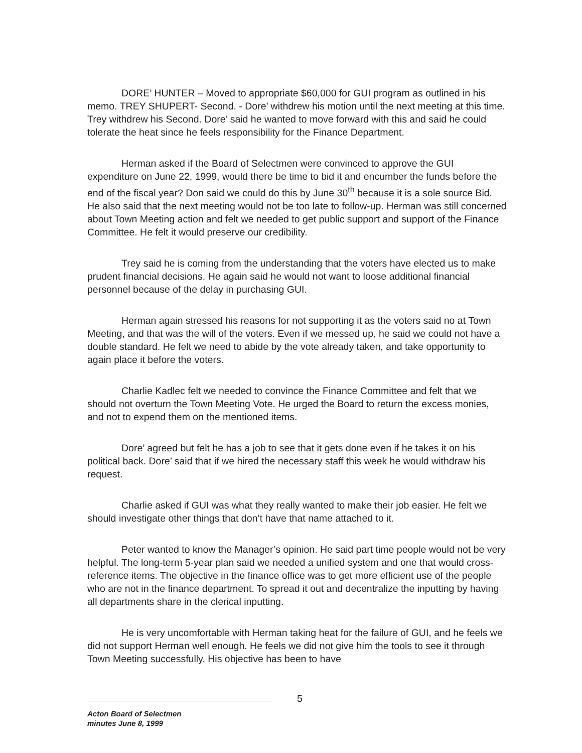DORE’ HUNTER – Moved to appropriate $60,000 for GUI program as outlined in his memo. TREY SHUPERT- Second. - Dore’ withdrew his motion until the next meeting at this time. Trey withdrew his Second. Dore’ said he wanted to move forward with this and said he could tolerate the heat since he feels responsibility for the Finance Department.
Herman asked if the Board of Selectmen were convinced to approve the GUI expenditure on June 22, 1999, would there be time to bid it and encumber the funds before the end of the fiscal year? Don said we could do this by June 30<sup>th</sup> because it is a sole source Bid. He also said that the next meeting would not be too late to follow-up. Herman was still concerned about Town Meeting action and felt we needed to get public support and support of the Finance Committee. He felt it would preserve our credibility.
Trey said he is coming from the understanding that the voters have elected us to make prudent financial decisions. He again said he would not want to loose additional financial personnel because of the delay in purchasing GUI.
Herman again stressed his reasons for not supporting it as the voters said no at Town Meeting, and that was the will of the voters. Even if we messed up, he said we could not have a double standard. He felt we need to abide by the vote already taken, and take opportunity to again place it before the voters.
Charlie Kadlec felt we needed to convince the Finance Committee and felt that we should not overturn the Town Meeting Vote. He urged the Board to return the excess monies, and not to expend them on the mentioned items.
Dore’ agreed but felt he has a job to see that it gets done even if he takes it on his political back. Dore’ said that if we hired the necessary staff this week he would withdraw his request.
Charlie asked if GUI was what they really wanted to make their job easier. He felt we should investigate other things that don’t have that name attached to it.
Peter wanted to know the Manager’s opinion. He said part time people would not be very helpful. The long-term 5-year plan said we needed a unified system and one that would cross-reference items. The objective in the finance office was to get more efficient use of the people who are not in the finance department. To spread it out and decentralize the inputting by having all departments share in the clerical inputting.
He is very uncomfortable with Herman taking heat for the failure of GUI, and he feels we did not support Herman well enough. He feels we did not give him the tools to see it through Town Meeting successfully. His objective has been to have
5
Acton Board of Selectmen
minutes June 8, 1999